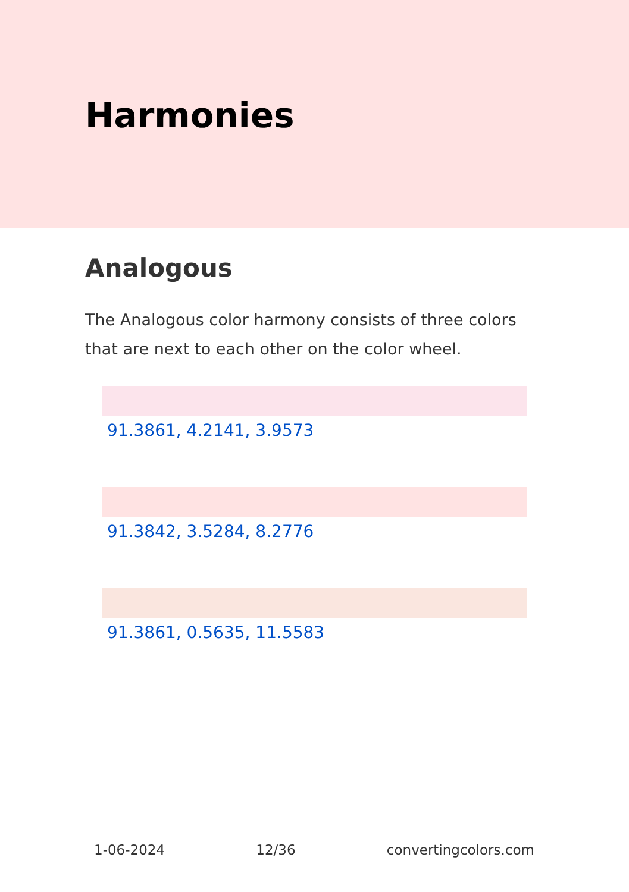Harmonies
Analogous
The Analogous color harmony consists of three colors that are next to each other on the color wheel.
91.3861, 4.2141, 3.9573
91.3842, 3.5284, 8.2776
91.3861, 0.5635, 11.5583
1-06-2024 12/36 convertingcolors.com